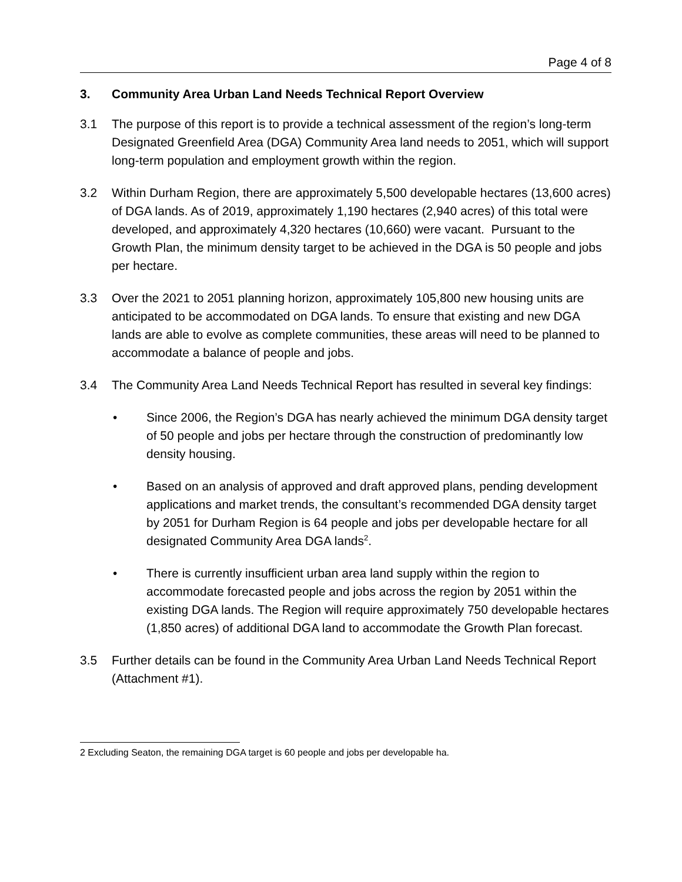Page 4 of 8
3. Community Area Urban Land Needs Technical Report Overview
3.1 The purpose of this report is to provide a technical assessment of the region’s long-term Designated Greenfield Area (DGA) Community Area land needs to 2051, which will support long-term population and employment growth within the region.
3.2 Within Durham Region, there are approximately 5,500 developable hectares (13,600 acres) of DGA lands. As of 2019, approximately 1,190 hectares (2,940 acres) of this total were developed, and approximately 4,320 hectares (10,660) were vacant. Pursuant to the Growth Plan, the minimum density target to be achieved in the DGA is 50 people and jobs per hectare.
3.3 Over the 2021 to 2051 planning horizon, approximately 105,800 new housing units are anticipated to be accommodated on DGA lands. To ensure that existing and new DGA lands are able to evolve as complete communities, these areas will need to be planned to accommodate a balance of people and jobs.
3.4 The Community Area Land Needs Technical Report has resulted in several key findings:
• Since 2006, the Region’s DGA has nearly achieved the minimum DGA density target of 50 people and jobs per hectare through the construction of predominantly low density housing.
• Based on an analysis of approved and draft approved plans, pending development applications and market trends, the consultant’s recommended DGA density target by 2051 for Durham Region is 64 people and jobs per developable hectare for all designated Community Area DGA lands<sup>2</sup>.
• There is currently insufficient urban area land supply within the region to accommodate forecasted people and jobs across the region by 2051 within the existing DGA lands. The Region will require approximately 750 developable hectares (1,850 acres) of additional DGA land to accommodate the Growth Plan forecast.
3.5 Further details can be found in the Community Area Urban Land Needs Technical Report (Attachment #1).
2 Excluding Seaton, the remaining DGA target is 60 people and jobs per developable ha.